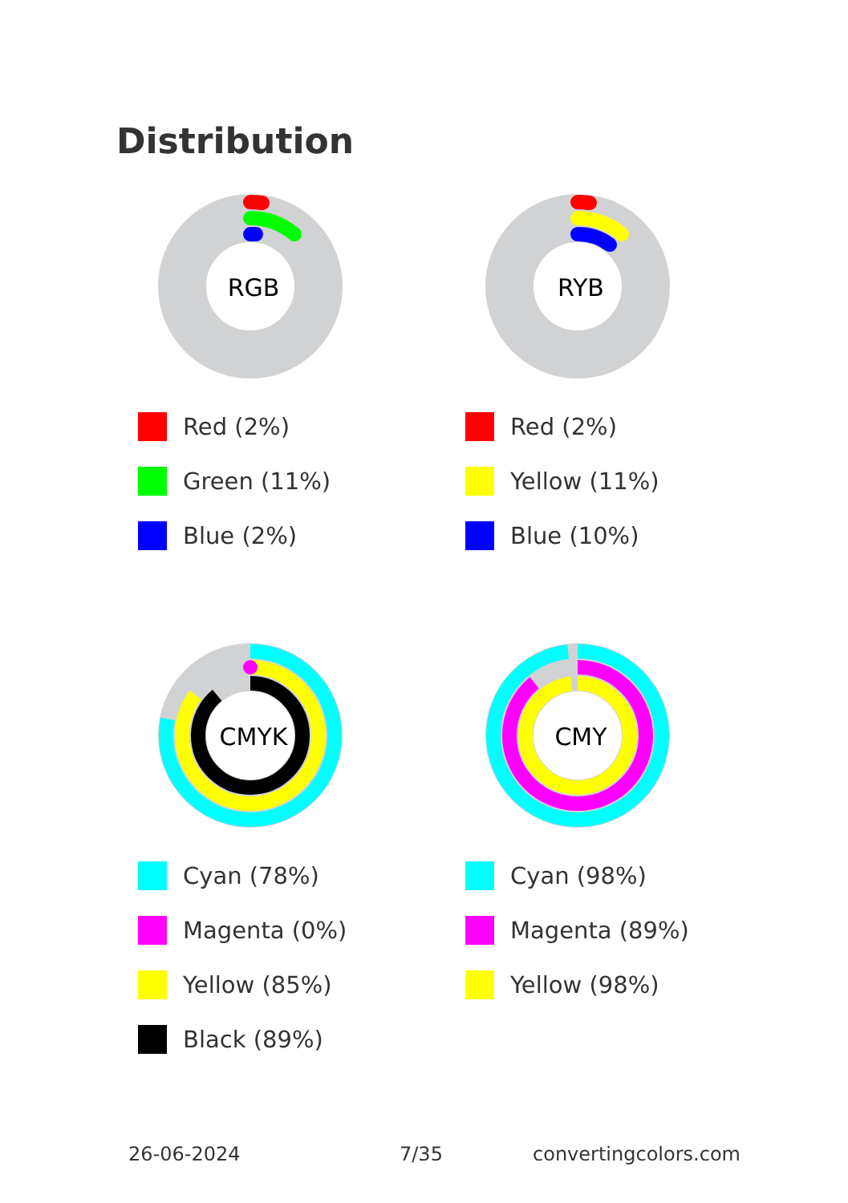Distribution
RGB
Red (2%)
Green (11%)
Blue (2%)
RYB
Red (2%)
Yellow (11%)
Blue (10%)
CMYK
Cyan (78%)
Magenta (0%)
Yellow (85%)
Black (89%)
CMY
Cyan (98%)
Magenta (89%)
Yellow (98%)
26-06-2024 7/35 convertingcolors.com